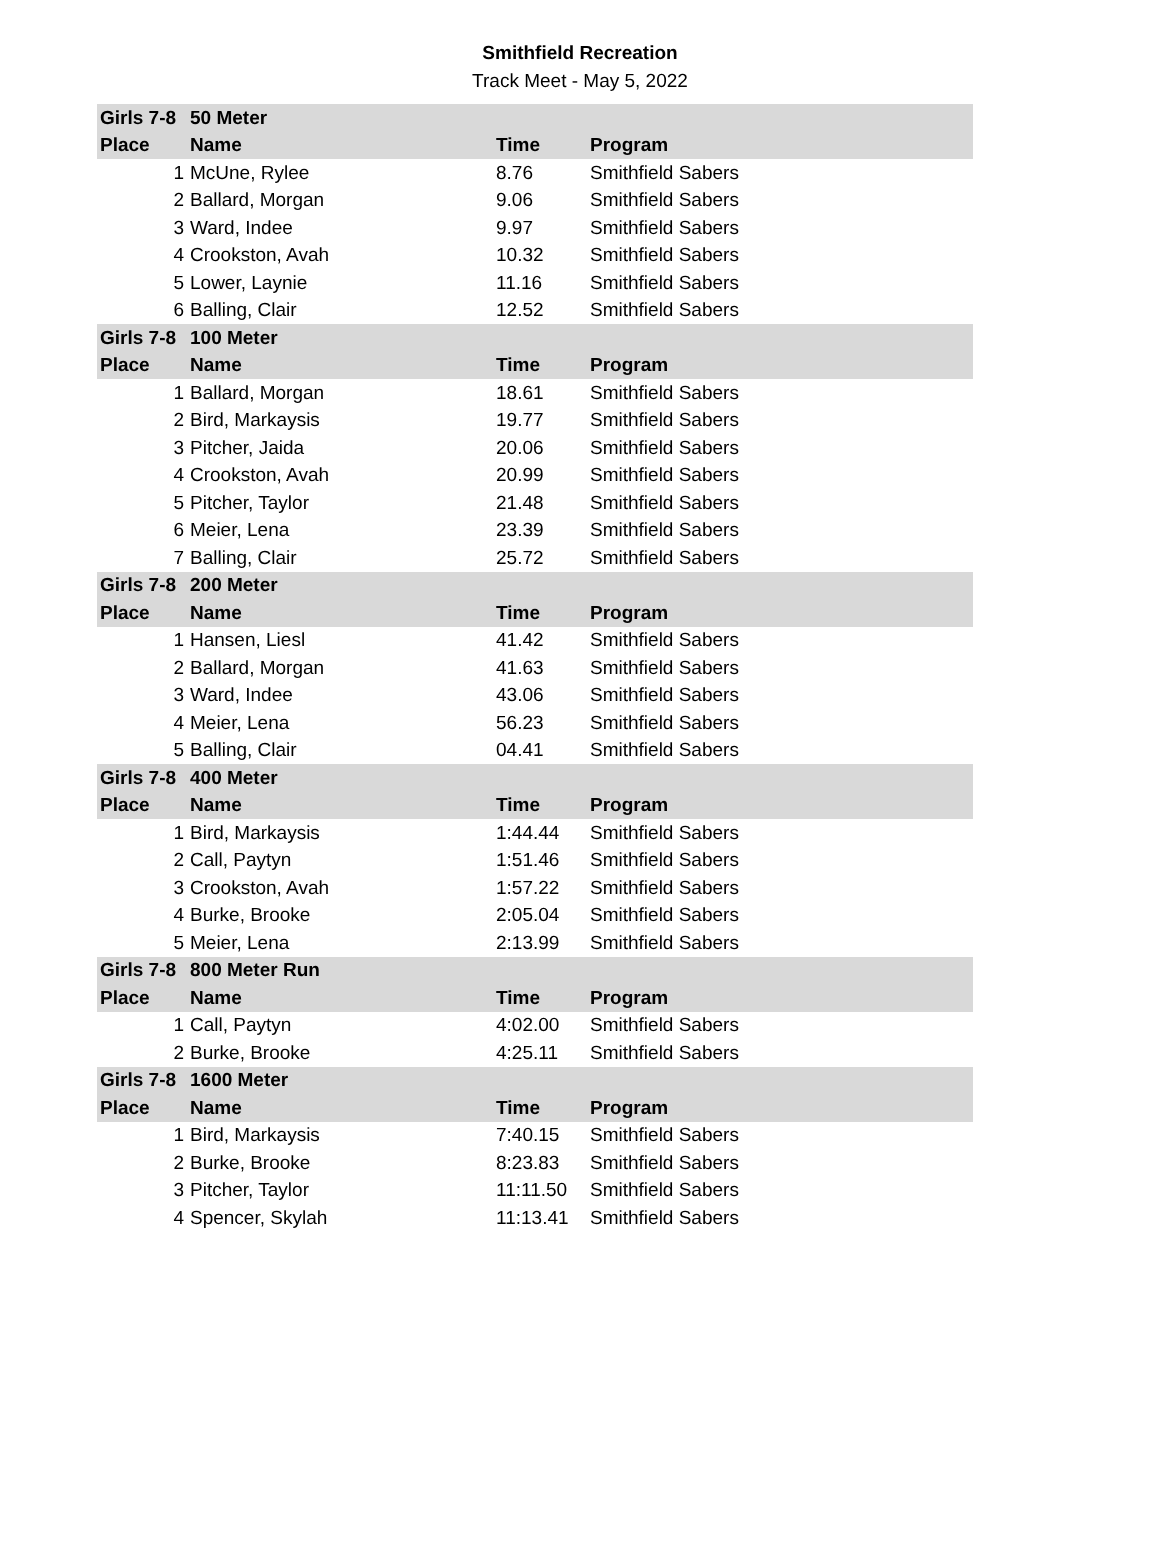Smithfield Recreation
Track Meet - May 5, 2022
| Girls 7-8 | 50 Meter | | |
| --- | --- | --- | --- |
| Place | Name | Time | Program |
| 1 | McUne, Rylee | 8.76 | Smithfield Sabers |
| 2 | Ballard, Morgan | 9.06 | Smithfield Sabers |
| 3 | Ward, Indee | 9.97 | Smithfield Sabers |
| 4 | Crookston, Avah | 10.32 | Smithfield Sabers |
| 5 | Lower, Laynie | 11.16 | Smithfield Sabers |
| 6 | Balling, Clair | 12.52 | Smithfield Sabers |
| Girls 7-8 | 100 Meter | | |
| Place | Name | Time | Program |
| 1 | Ballard, Morgan | 18.61 | Smithfield Sabers |
| 2 | Bird, Markaysis | 19.77 | Smithfield Sabers |
| 3 | Pitcher, Jaida | 20.06 | Smithfield Sabers |
| 4 | Crookston, Avah | 20.99 | Smithfield Sabers |
| 5 | Pitcher, Taylor | 21.48 | Smithfield Sabers |
| 6 | Meier, Lena | 23.39 | Smithfield Sabers |
| 7 | Balling, Clair | 25.72 | Smithfield Sabers |
| Girls 7-8 | 200 Meter | | |
| Place | Name | Time | Program |
| 1 | Hansen, Liesl | 41.42 | Smithfield Sabers |
| 2 | Ballard, Morgan | 41.63 | Smithfield Sabers |
| 3 | Ward, Indee | 43.06 | Smithfield Sabers |
| 4 | Meier, Lena | 56.23 | Smithfield Sabers |
| 5 | Balling, Clair | 04.41 | Smithfield Sabers |
| Girls 7-8 | 400 Meter | | |
| Place | Name | Time | Program |
| 1 | Bird, Markaysis | 1:44.44 | Smithfield Sabers |
| 2 | Call, Paytyn | 1:51.46 | Smithfield Sabers |
| 3 | Crookston, Avah | 1:57.22 | Smithfield Sabers |
| 4 | Burke, Brooke | 2:05.04 | Smithfield Sabers |
| 5 | Meier, Lena | 2:13.99 | Smithfield Sabers |
| Girls 7-8 | 800 Meter Run | | |
| Place | Name | Time | Program |
| 1 | Call, Paytyn | 4:02.00 | Smithfield Sabers |
| 2 | Burke, Brooke | 4:25.11 | Smithfield Sabers |
| Girls 7-8 | 1600 Meter | | |
| Place | Name | Time | Program |
| 1 | Bird, Markaysis | 7:40.15 | Smithfield Sabers |
| 2 | Burke, Brooke | 8:23.83 | Smithfield Sabers |
| 3 | Pitcher, Taylor | 11:11.50 | Smithfield Sabers |
| 4 | Spencer, Skylah | 11:13.41 | Smithfield Sabers |